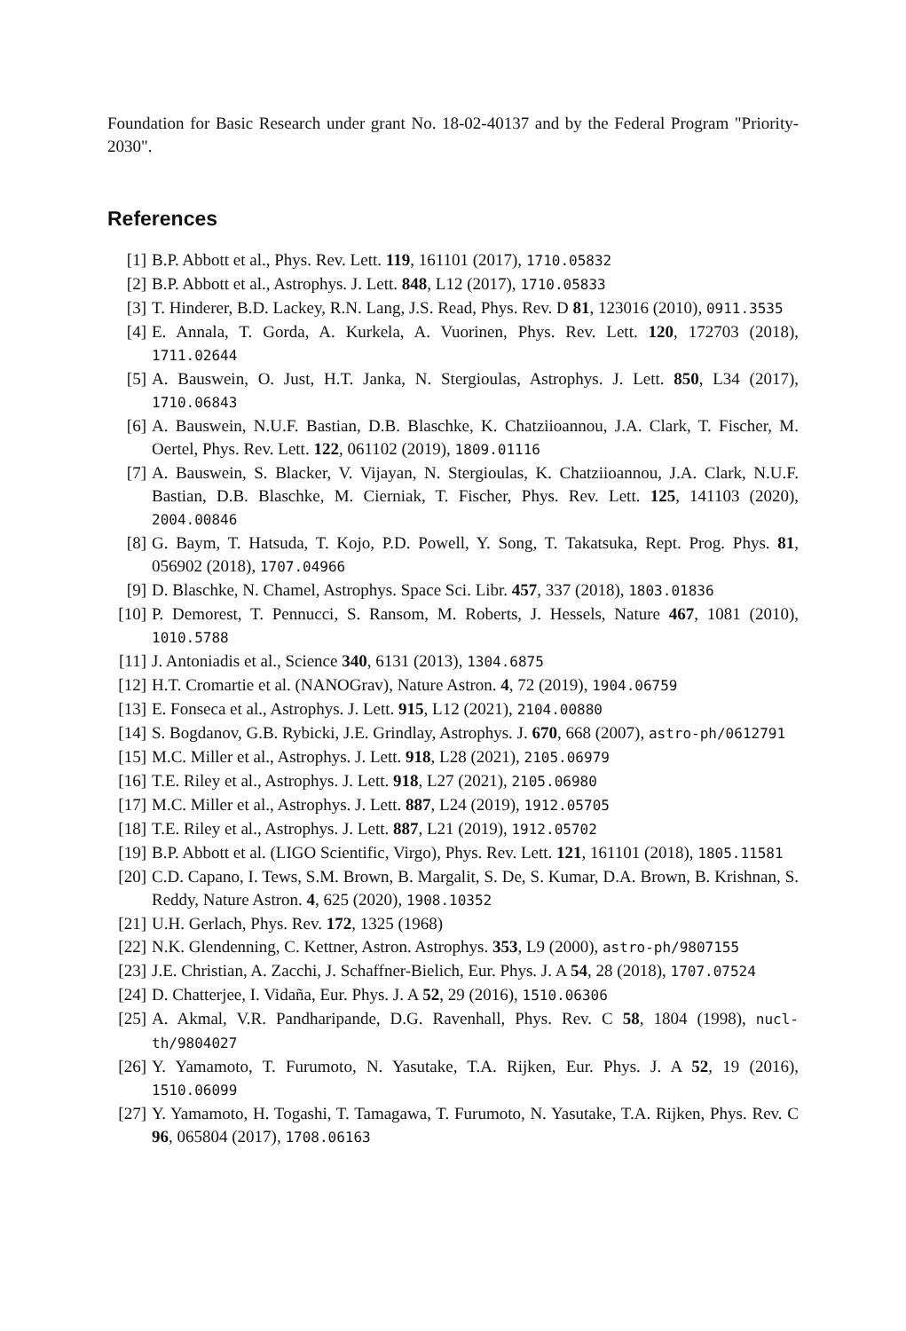Foundation for Basic Research under grant No. 18-02-40137 and by the Federal Program "Priority-2030".
References
[1] B.P. Abbott et al., Phys. Rev. Lett. 119, 161101 (2017), 1710.05832
[2] B.P. Abbott et al., Astrophys. J. Lett. 848, L12 (2017), 1710.05833
[3] T. Hinderer, B.D. Lackey, R.N. Lang, J.S. Read, Phys. Rev. D 81, 123016 (2010), 0911.3535
[4] E. Annala, T. Gorda, A. Kurkela, A. Vuorinen, Phys. Rev. Lett. 120, 172703 (2018), 1711.02644
[5] A. Bauswein, O. Just, H.T. Janka, N. Stergioulas, Astrophys. J. Lett. 850, L34 (2017), 1710.06843
[6] A. Bauswein, N.U.F. Bastian, D.B. Blaschke, K. Chatziioannou, J.A. Clark, T. Fischer, M. Oertel, Phys. Rev. Lett. 122, 061102 (2019), 1809.01116
[7] A. Bauswein, S. Blacker, V. Vijayan, N. Stergioulas, K. Chatziioannou, J.A. Clark, N.U.F. Bastian, D.B. Blaschke, M. Cierniak, T. Fischer, Phys. Rev. Lett. 125, 141103 (2020), 2004.00846
[8] G. Baym, T. Hatsuda, T. Kojo, P.D. Powell, Y. Song, T. Takatsuka, Rept. Prog. Phys. 81, 056902 (2018), 1707.04966
[9] D. Blaschke, N. Chamel, Astrophys. Space Sci. Libr. 457, 337 (2018), 1803.01836
[10] P. Demorest, T. Pennucci, S. Ransom, M. Roberts, J. Hessels, Nature 467, 1081 (2010), 1010.5788
[11] J. Antoniadis et al., Science 340, 6131 (2013), 1304.6875
[12] H.T. Cromartie et al. (NANOGrav), Nature Astron. 4, 72 (2019), 1904.06759
[13] E. Fonseca et al., Astrophys. J. Lett. 915, L12 (2021), 2104.00880
[14] S. Bogdanov, G.B. Rybicki, J.E. Grindlay, Astrophys. J. 670, 668 (2007), astro-ph/0612791
[15] M.C. Miller et al., Astrophys. J. Lett. 918, L28 (2021), 2105.06979
[16] T.E. Riley et al., Astrophys. J. Lett. 918, L27 (2021), 2105.06980
[17] M.C. Miller et al., Astrophys. J. Lett. 887, L24 (2019), 1912.05705
[18] T.E. Riley et al., Astrophys. J. Lett. 887, L21 (2019), 1912.05702
[19] B.P. Abbott et al. (LIGO Scientific, Virgo), Phys. Rev. Lett. 121, 161101 (2018), 1805.11581
[20] C.D. Capano, I. Tews, S.M. Brown, B. Margalit, S. De, S. Kumar, D.A. Brown, B. Krishnan, S. Reddy, Nature Astron. 4, 625 (2020), 1908.10352
[21] U.H. Gerlach, Phys. Rev. 172, 1325 (1968)
[22] N.K. Glendenning, C. Kettner, Astron. Astrophys. 353, L9 (2000), astro-ph/9807155
[23] J.E. Christian, A. Zacchi, J. Schaffner-Bielich, Eur. Phys. J. A 54, 28 (2018), 1707.07524
[24] D. Chatterjee, I. Vidaña, Eur. Phys. J. A 52, 29 (2016), 1510.06306
[25] A. Akmal, V.R. Pandharipande, D.G. Ravenhall, Phys. Rev. C 58, 1804 (1998), nucl-th/9804027
[26] Y. Yamamoto, T. Furumoto, N. Yasutake, T.A. Rijken, Eur. Phys. J. A 52, 19 (2016), 1510.06099
[27] Y. Yamamoto, H. Togashi, T. Tamagawa, T. Furumoto, N. Yasutake, T.A. Rijken, Phys. Rev. C 96, 065804 (2017), 1708.06163